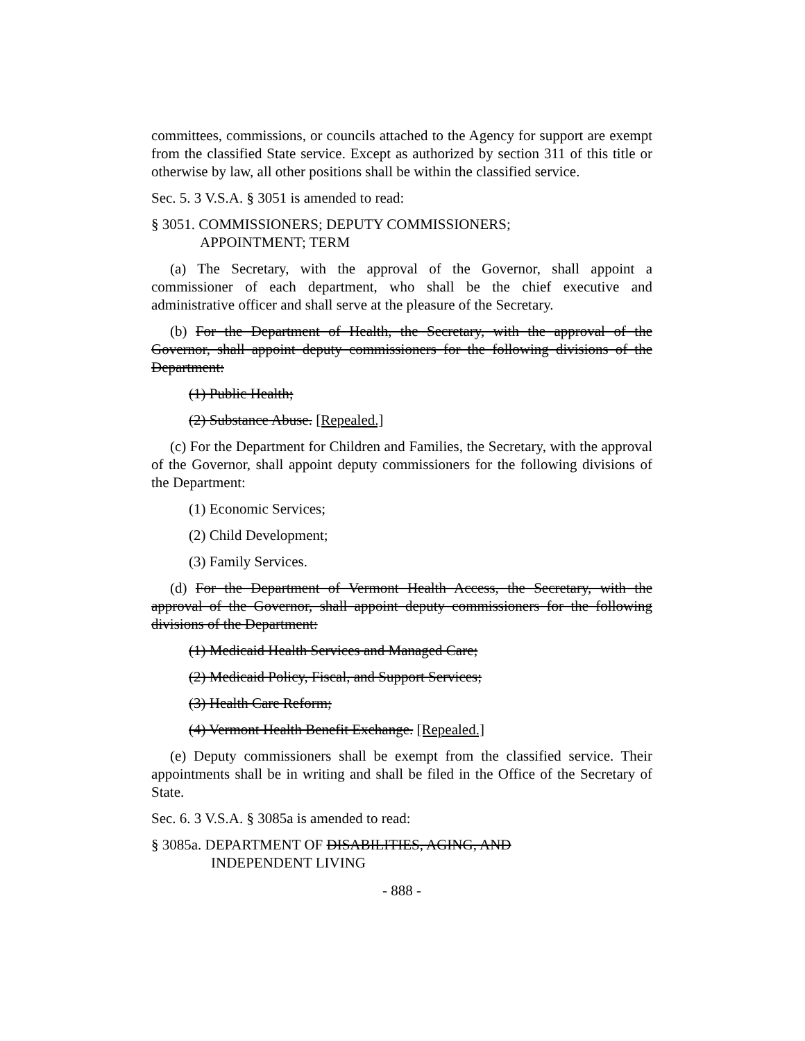committees, commissions, or councils attached to the Agency for support are exempt from the classified State service. Except as authorized by section 311 of this title or otherwise by law, all other positions shall be within the classified service.
Sec. 5. 3 V.S.A. § 3051 is amended to read:
§ 3051. COMMISSIONERS; DEPUTY COMMISSIONERS;
APPOINTMENT; TERM
(a) The Secretary, with the approval of the Governor, shall appoint a commissioner of each department, who shall be the chief executive and administrative officer and shall serve at the pleasure of the Secretary.
(b) For the Department of Health, the Secretary, with the approval of the Governor, shall appoint deputy commissioners for the following divisions of the Department:
(1) Public Health;
(2) Substance Abuse. [Repealed.]
(c) For the Department for Children and Families, the Secretary, with the approval of the Governor, shall appoint deputy commissioners for the following divisions of the Department:
(1) Economic Services;
(2) Child Development;
(3) Family Services.
(d) For the Department of Vermont Health Access, the Secretary, with the approval of the Governor, shall appoint deputy commissioners for the following divisions of the Department:
(1) Medicaid Health Services and Managed Care;
(2) Medicaid Policy, Fiscal, and Support Services;
(3) Health Care Reform;
(4) Vermont Health Benefit Exchange. [Repealed.]
(e) Deputy commissioners shall be exempt from the classified service. Their appointments shall be in writing and shall be filed in the Office of the Secretary of State.
Sec. 6. 3 V.S.A. § 3085a is amended to read:
§ 3085a. DEPARTMENT OF DISABILITIES, AGING, AND
INDEPENDENT LIVING
- 888 -